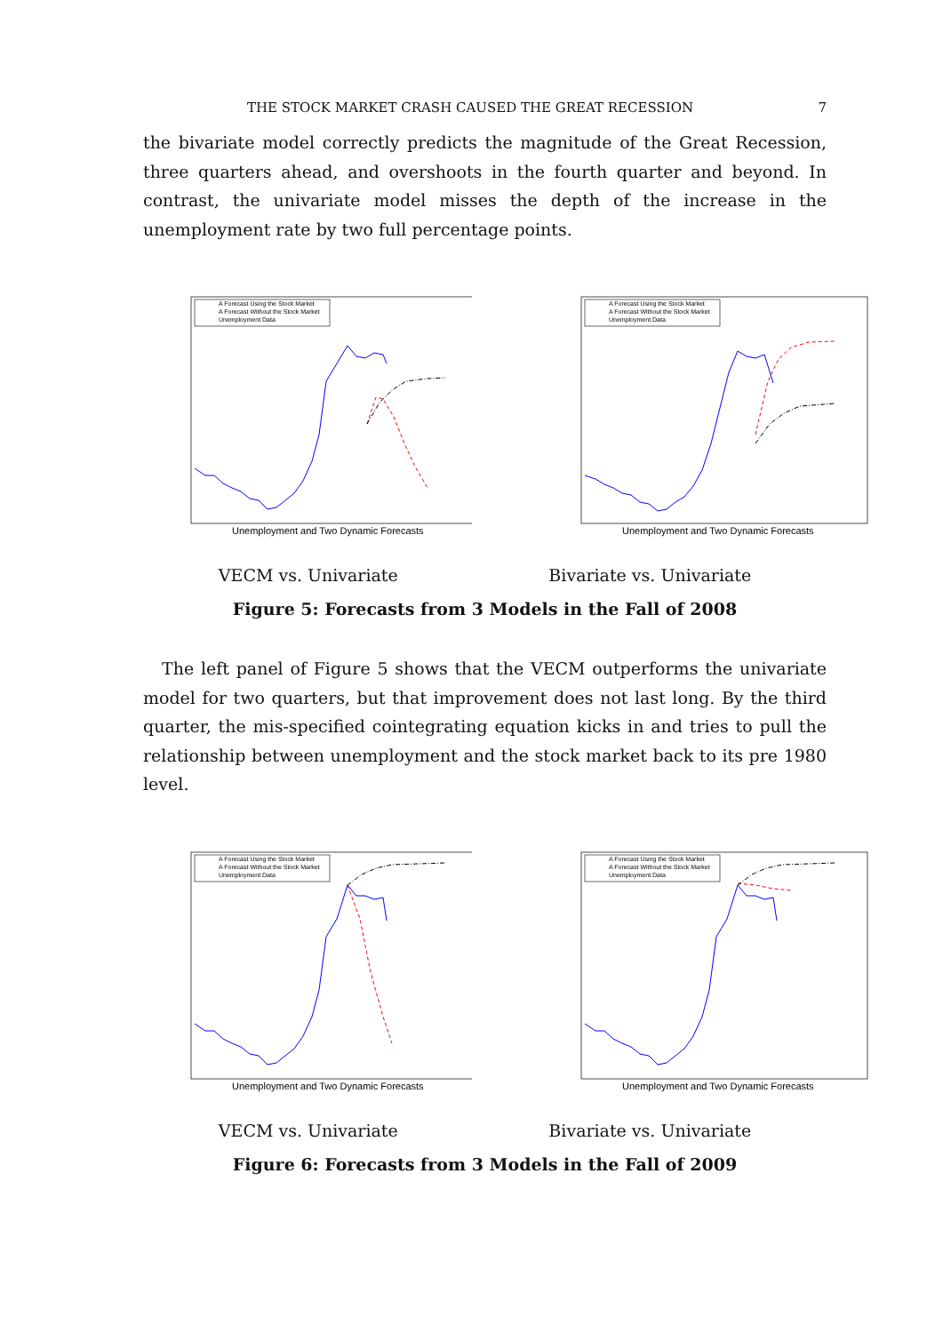THE STOCK MARKET CRASH CAUSED THE GREAT RECESSION 7
the bivariate model correctly predicts the magnitude of the Great Recession, three quarters ahead, and overshoots in the fourth quarter and beyond. In contrast, the univariate model misses the depth of the increase in the unemployment rate by two full percentage points.
A Forecast Using the Stock Market
A Forecast Without the Stock Market
Unemployment Data
Unemployment and Two Dynamic Forecasts
A Forecast Using the Stock Market
A Forecast Without the Stock Market
Unemployment Data
Unemployment and Two Dynamic Forecasts
VECM vs. Univariate Bivariate vs. Univariate
Figure 5: Forecasts from 3 Models in the Fall of 2008
The left panel of Figure 5 shows that the VECM outperforms the univariate model for two quarters, but that improvement does not last long. By the third quarter, the mis-specified cointegrating equation kicks in and tries to pull the relationship between unemployment and the stock market back to its pre 1980 level.
A Forecast Using the Stock Market
A Forecast Without the Stock Market
Unemployment Data
Unemployment and Two Dynamic Forecasts
A Forecast Using the Stock Market
A Forecast Without the Stock Market
Unemployment Data
Unemployment and Two Dynamic Forecasts
VECM vs. Univariate Bivariate vs. Univariate
Figure 6: Forecasts from 3 Models in the Fall of 2009